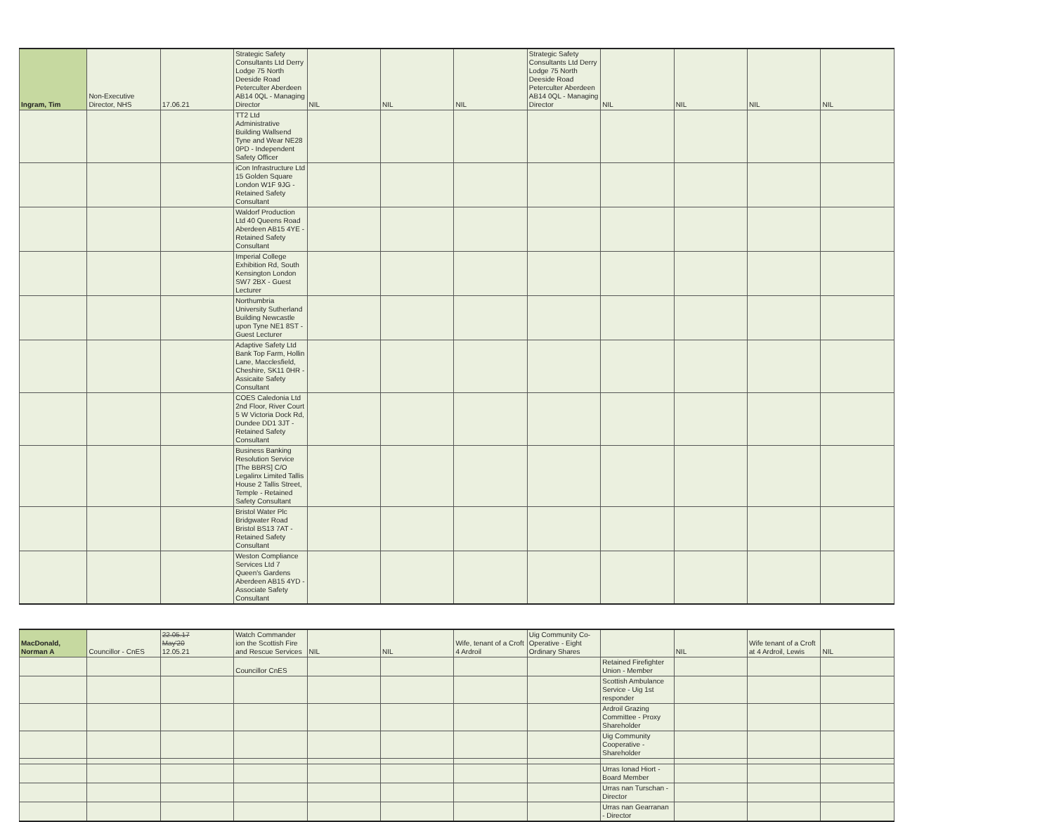| Ingram, Tim | Non-Executive Director, NHS | 17.06.21 | Strategic Safety Consultants Ltd Derry Lodge 75 North Deeside Road Peterculter Aberdeen AB14 0QL - Managing Director | NIL | NIL | NIL | Strategic Safety Consultants Ltd Derry Lodge 75 North Deeside Road Peterculter Aberdeen AB14 0QL - Managing Director | NIL | NIL | NIL | NIL |
| | | | TT2 Ltd Administrative Building Wallsend Tyne and Wear NE28 0PD - Independent Safety Officer | | | | | | | | |
| | | | iCon Infrastructure Ltd 15 Golden Square London W1F 9JG - Retained Safety Consultant | | | | | | | | |
| | | | Waldorf Production Ltd 40 Queens Road Aberdeen AB15 4YE - Retained Safety Consultant | | | | | | | | |
| | | | Imperial College Exhibition Rd, South Kensington London SW7 2BX - Guest Lecturer | | | | | | | | |
| | | | Northumbria University Sutherland Building Newcastle upon Tyne NE1 8ST - Guest Lecturer | | | | | | | | |
| | | | Adaptive Safety Ltd Bank Top Farm, Hollin Lane, Macclesfield, Cheshire, SK11 0HR - Assicaite Safety Consultant | | | | | | | | |
| | | | COES Caledonia Ltd 2nd Floor, River Court 5 W Victoria Dock Rd, Dundee DD1 3JT - Retained Safety Consultant | | | | | | | | |
| | | | Business Banking Resolution Service [The BBRS] C/O Legalinx Limited Tallis House 2 Tallis Street, Temple - Retained Safety Consultant | | | | | | | | |
| | | | Bristol Water Plc Bridgwater Road Bristol BS13 7AT - Retained Safety Consultant | | | | | | | | |
| | | | Weston Compliance Services Ltd 7 Queen's Gardens Aberdeen AB15 4YD - Associate Safety Consultant | | | | | | | | |
| MacDonald, Norman A | Councillor - CnES | 22.05.17 May'20 12.05.21 | Watch Commander ion the Scottish Fire and Rescue Services | NIL | NIL | Wife, tenant of a Croft 4 Ardroil | Uig Community Co-Operative - Eight Ordinary Shares | | NIL | Wife tenant of a Croft at 4 Ardroil, Lewis | NIL |
| | | | Councillor CnES | | | | | Retained Firefighter Union - Member | | | |
| | | | | | | | | Scottish Ambulance Service - Uig 1st responder | | | |
| | | | | | | | | Ardroil Grazing Committee - Proxy Shareholder | | | |
| | | | | | | | | Uig Community Cooperative - Shareholder | | | |
| | | | | | | | | Urras Ionad Hiort - Board Member | | | |
| | | | | | | | | Urras nan Turschan - Director | | | |
| | | | | | | | | Urras nan Gearranan - Director | | | |